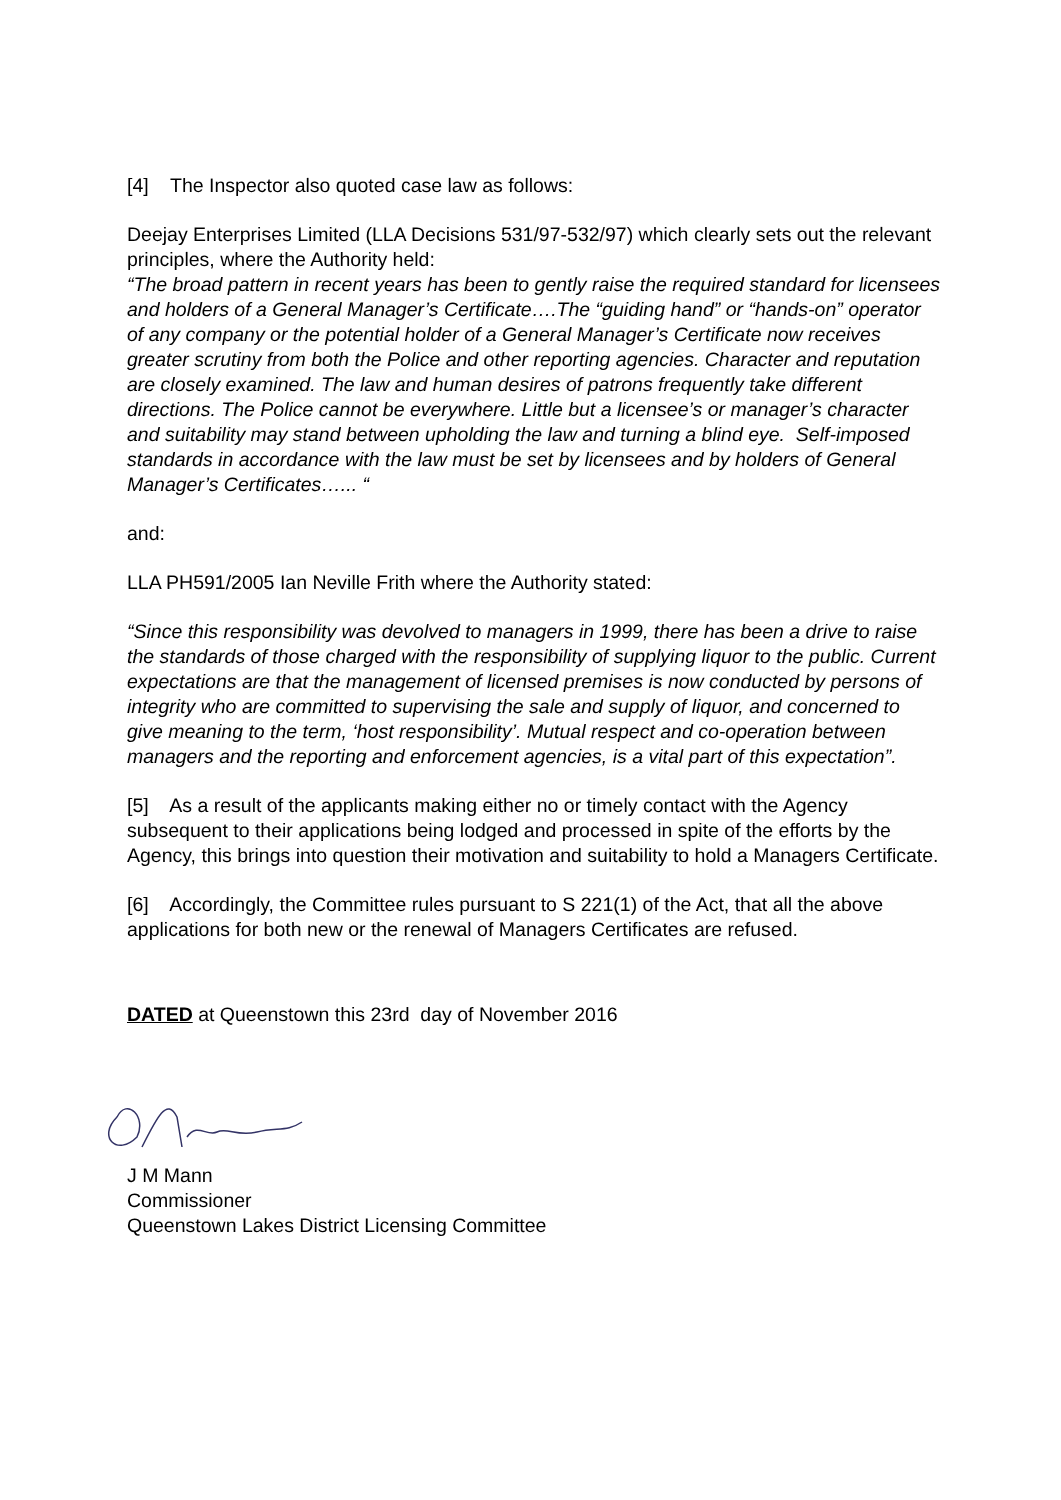[4] The Inspector also quoted case law as follows:
Deejay Enterprises Limited (LLA Decisions 531/97-532/97) which clearly sets out the relevant principles, where the Authority held:
“The broad pattern in recent years has been to gently raise the required standard for licensees and holders of a General Manager’s Certificate….The “guiding hand” or “hands-on” operator of any company or the potential holder of a General Manager’s Certificate now receives greater scrutiny from both the Police and other reporting agencies. Character and reputation are closely examined. The law and human desires of patrons frequently take different directions. The Police cannot be everywhere. Little but a licensee’s or manager’s character and suitability may stand between upholding the law and turning a blind eye. Self-imposed standards in accordance with the law must be set by licensees and by holders of General Manager’s Certificates…... “
and:
LLA PH591/2005 Ian Neville Frith where the Authority stated:
“Since this responsibility was devolved to managers in 1999, there has been a drive to raise the standards of those charged with the responsibility of supplying liquor to the public. Current expectations are that the management of licensed premises is now conducted by persons of integrity who are committed to supervising the sale and supply of liquor, and concerned to give meaning to the term, ‘host responsibility’. Mutual respect and co-operation between managers and the reporting and enforcement agencies, is a vital part of this expectation”.
[5] As a result of the applicants making either no or timely contact with the Agency subsequent to their applications being lodged and processed in spite of the efforts by the Agency, this brings into question their motivation and suitability to hold a Managers Certificate.
[6] Accordingly, the Committee rules pursuant to S 221(1) of the Act, that all the above applications for both new or the renewal of Managers Certificates are refused.
DATED at Queenstown this 23rd day of November 2016
J M Mann
Commissioner
Queenstown Lakes District Licensing Committee